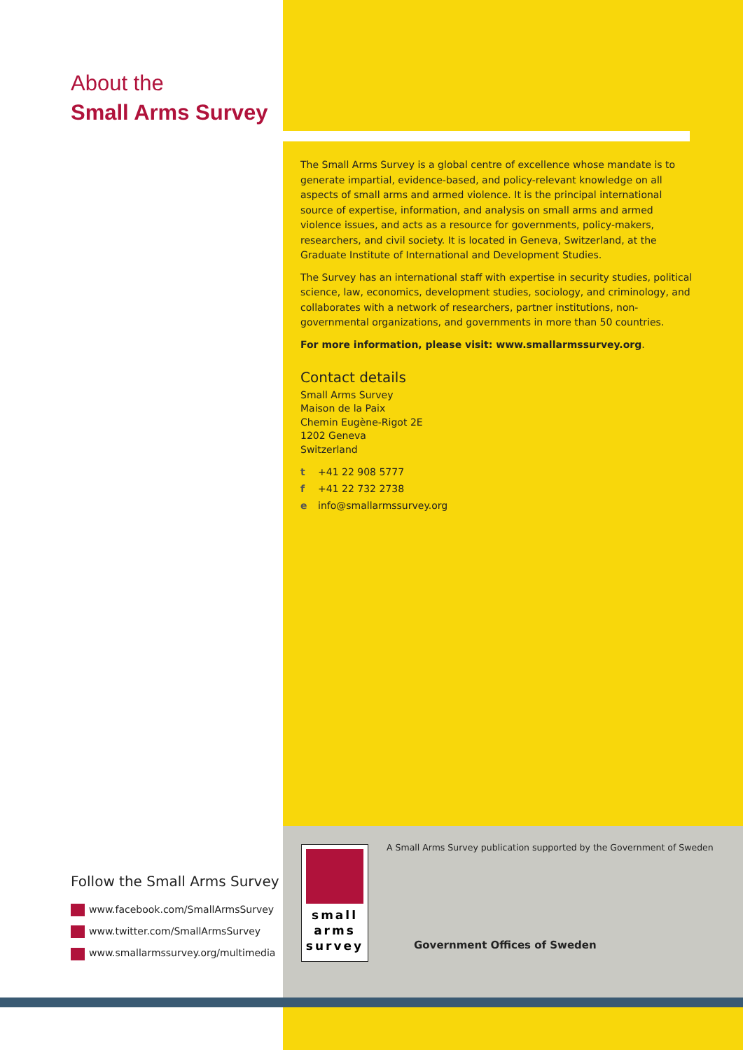About the
Small Arms Survey
The Small Arms Survey is a global centre of excellence whose mandate is to generate impartial, evidence-based, and policy-relevant knowledge on all aspects of small arms and armed violence. It is the principal international source of expertise, information, and analysis on small arms and armed violence issues, and acts as a resource for governments, policy-makers, researchers, and civil society. It is located in Geneva, Switzerland, at the Graduate Institute of International and Development Studies.
The Survey has an international staff with expertise in security studies, political science, law, economics, development studies, sociology, and criminology, and collaborates with a network of researchers, partner institutions, non-governmental organizations, and governments in more than 50 countries.
For more information, please visit: www.smallarmssurvey.org.
Contact details
Small Arms Survey
Maison de la Paix
Chemin Eugène-Rigot 2E
1202 Geneva
Switzerland
t +41 22 908 5777
f +41 22 732 2738
e info@smallarmssurvey.org
Follow the Small Arms Survey
www.facebook.com/SmallArmsSurvey
www.twitter.com/SmallArmsSurvey
www.smallarmssurvey.org/multimedia
small
arms
survey
A Small Arms Survey publication supported by the Government of Sweden
Government Offices of Sweden